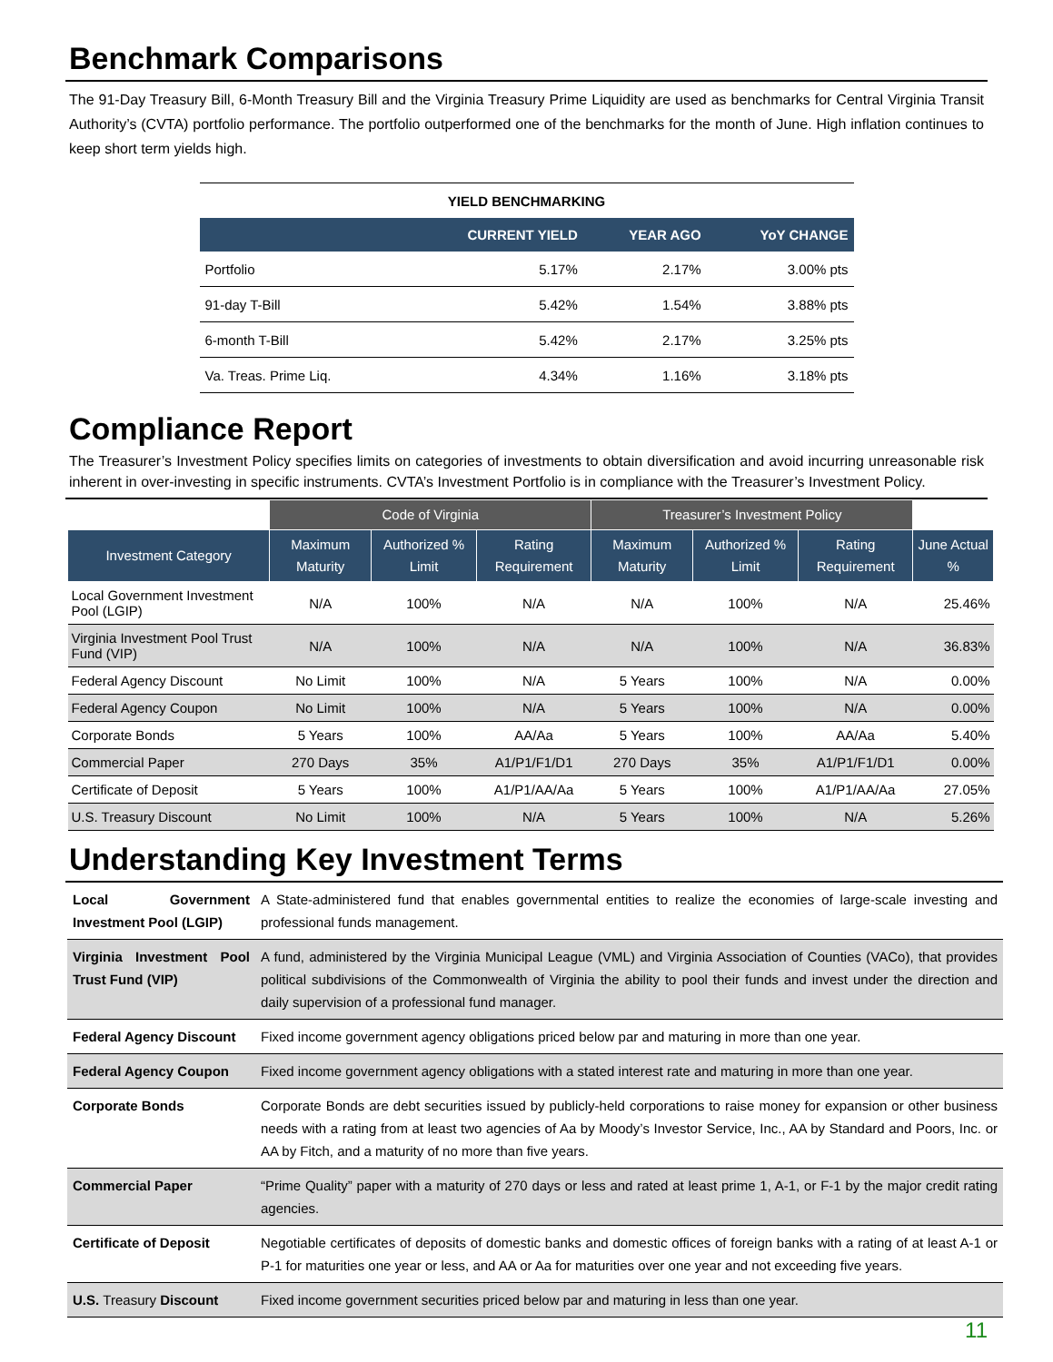Benchmark Comparisons
The 91-Day Treasury Bill, 6-Month Treasury Bill and the Virginia Treasury Prime Liquidity are used as benchmarks for Central Virginia Transit Authority’s (CVTA) portfolio performance. The portfolio outperformed one of the benchmarks for the month of June. High inflation continues to keep short term yields high.
| YIELD BENCHMARKING | | | |
| | CURRENT YIELD | YEAR AGO | YoY CHANGE |
| Portfolio | 5.17% | 2.17% | 3.00% pts |
| 91-day T-Bill | 5.42% | 1.54% | 3.88% pts |
| 6-month T-Bill | 5.42% | 2.17% | 3.25% pts |
| Va. Treas. Prime Liq. | 4.34% | 1.16% | 3.18% pts |
Compliance Report
The Treasurer’s Investment Policy specifies limits on categories of investments to obtain diversification and avoid incurring unreasonable risk inherent in over-investing in specific instruments. CVTA’s Investment Portfolio is in compliance with the Treasurer’s Investment Policy.
| | Code of Virginia | | | Treasurer’s Investment Policy | | | |
| --- | --- | --- | --- | --- | --- | --- | --- |
| Investment Category | Maximum Maturity | Authorized % Limit | Rating Requirement | Maximum Maturity | Authorized % Limit | Rating Requirement | June Actual % |
| Local Government Investment Pool (LGIP) | N/A | 100% | N/A | N/A | 100% | N/A | 25.46% |
| Virginia Investment Pool Trust Fund (VIP) | N/A | 100% | N/A | N/A | 100% | N/A | 36.83% |
| Federal Agency Discount | No Limit | 100% | N/A | 5 Years | 100% | N/A | 0.00% |
| Federal Agency Coupon | No Limit | 100% | N/A | 5 Years | 100% | N/A | 0.00% |
| Corporate Bonds | 5 Years | 100% | AA/Aa | 5 Years | 100% | AA/Aa | 5.40% |
| Commercial Paper | 270 Days | 35% | A1/P1/F1/D1 | 270 Days | 35% | A1/P1/F1/D1 | 0.00% |
| Certificate of Deposit | 5 Years | 100% | A1/P1/AA/Aa | 5 Years | 100% | A1/P1/AA/Aa | 27.05% |
| U.S. Treasury Discount | No Limit | 100% | N/A | 5 Years | 100% | N/A | 5.26% |
Understanding Key Investment Terms
| Local Government Investment Pool (LGIP) | A State-administered fund that enables governmental entities to realize the economies of large-scale investing and professional funds management. |
| Virginia Investment Pool Trust Fund (VIP) | A fund, administered by the Virginia Municipal League (VML) and Virginia Association of Counties (VACo), that provides political subdivisions of the Commonwealth of Virginia the ability to pool their funds and invest under the direction and daily supervision of a professional fund manager. |
| Federal Agency Discount | Fixed income government agency obligations priced below par and maturing in more than one year. |
| Federal Agency Coupon | Fixed income government agency obligations with a stated interest rate and maturing in more than one year. |
| Corporate Bonds | Corporate Bonds are debt securities issued by publicly-held corporations to raise money for expansion or other business needs with a rating from at least two agencies of Aa by Moody’s Investor Service, Inc., AA by Standard and Poors, Inc. or AA by Fitch, and a maturity of no more than five years. |
| Commercial Paper | “Prime Quality” paper with a maturity of 270 days or less and rated at least prime 1, A-1, or F-1 by the major credit rating agencies. |
| Certificate of Deposit | Negotiable certificates of deposits of domestic banks and domestic offices of foreign banks with a rating of at least A-1 or P-1 for maturities one year or less, and AA or Aa for maturities over one year and not exceeding five years. |
| U.S. Treasury Discount | Fixed income government securities priced below par and maturing in less than one year. |
11